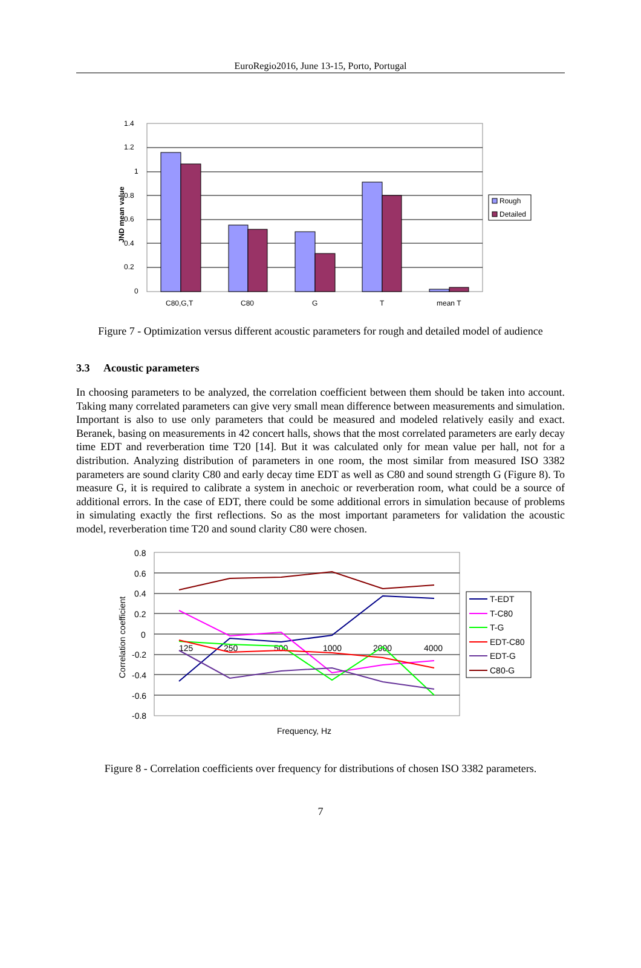EuroRegio2016, June 13-15, Porto, Portugal
1.4
1.2
1
0.8
0.6
0.4
0.2
0
JND mean value
C80,G,T
C80
G
T
mean T
Rough
Detailed
Figure 7 - Optimization versus different acoustic parameters for rough and detailed model of audience
3.3 Acoustic parameters
In choosing parameters to be analyzed, the correlation coefficient between them should be taken into account. Taking many correlated parameters can give very small mean difference between measurements and simulation. Important is also to use only parameters that could be measured and modeled relatively easily and exact. Beranek, basing on measurements in 42 concert halls, shows that the most correlated parameters are early decay time EDT and reverberation time T20 [14]. But it was calculated only for mean value per hall, not for a distribution. Analyzing distribution of parameters in one room, the most similar from measured ISO 3382 parameters are sound clarity C80 and early decay time EDT as well as C80 and sound strength G (Figure 8). To measure G, it is required to calibrate a system in anechoic or reverberation room, what could be a source of additional errors. In the case of EDT, there could be some additional errors in simulation because of problems in simulating exactly the first reflections. So as the most important parameters for validation the acoustic model, reverberation time T20 and sound clarity C80 were chosen.
0.8
0.6
0.4
0.2
0
-0.2
-0.4
-0.6
-0.8
Correlation coefficient
125
250
500
1000
2000
4000
Frequency, Hz
T-EDT
T-C80
T-G
EDT-C80
EDT-G
C80-G
Figure 8 - Correlation coefficients over frequency for distributions of chosen ISO 3382 parameters.
7